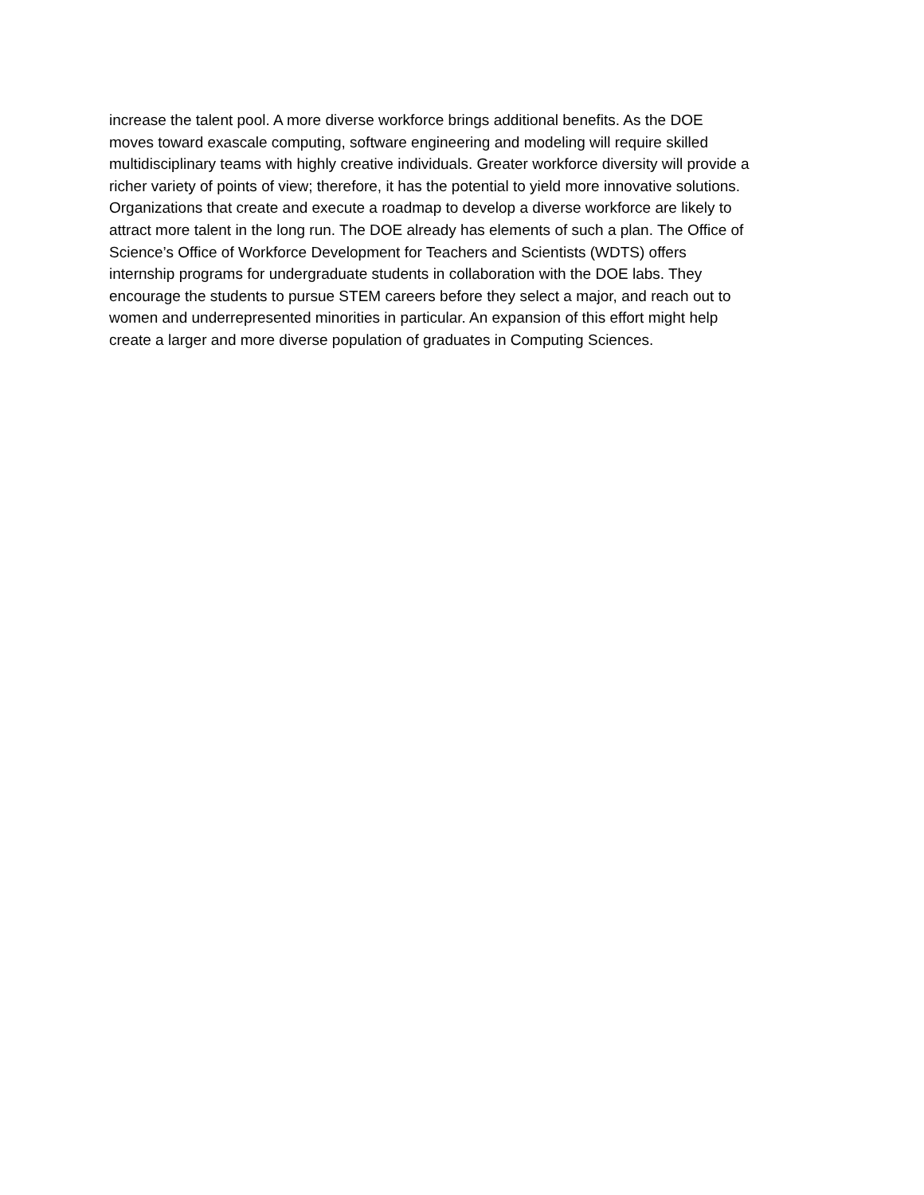increase the talent pool. A more diverse workforce brings additional benefits. As the DOE
moves toward exascale computing, software engineering and modeling will require skilled
multidisciplinary teams with highly creative individuals. Greater workforce diversity will provide a
richer variety of points of view; therefore, it has the potential to yield more innovative solutions.
Organizations that create and execute a roadmap to develop a diverse workforce are likely to
attract more talent in the long run. The DOE already has elements of such a plan. The Office of
Science’s Office of Workforce Development for Teachers and Scientists (WDTS) offers
internship programs for undergraduate students in collaboration with the DOE labs. They
encourage the students to pursue STEM careers before they select a major, and reach out to
women and underrepresented minorities in particular. An expansion of this effort might help
create a larger and more diverse population of graduates in Computing Sciences.